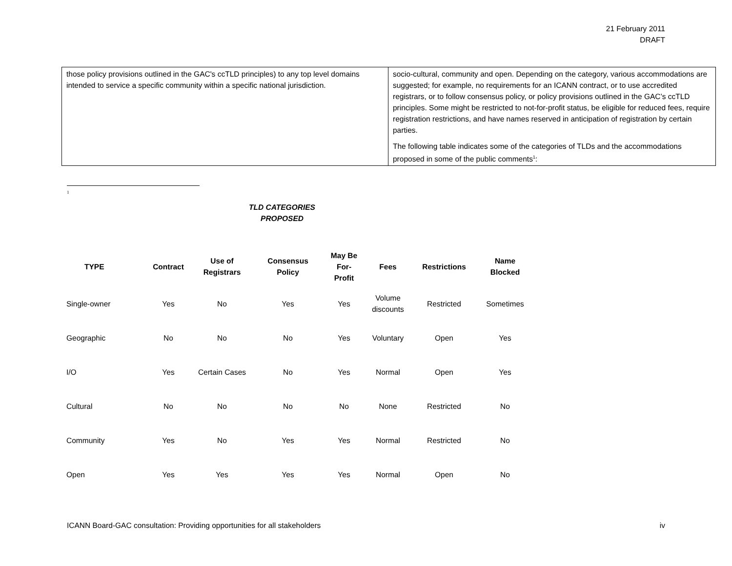21 February 2011
DRAFT
| those policy provisions outlined in the GAC's ccTLD principles) to any top level domains intended to service a specific community within a specific national jurisdiction. | socio-cultural, community and open. Depending on the category, various accommodations are suggested; for example, no requirements for an ICANN contract, or to use accredited registrars, or to follow consensus policy, or policy provisions outlined in the GAC’s ccTLD principles. Some might be restricted to not-for-profit status, be eligible for reduced fees, require registration restrictions, and have names reserved in anticipation of registration by certain parties. The following table indicates some of the categories of TLDs and the accommodations proposed in some of the public comments<sup>1</sup>: |
1
TLD CATEGORIES
PROPOSED
| TYPE | Contract | Use of Registrars | Consensus Policy | May Be For- Profit | Fees | Restrictions | Name Blocked |
| --- | --- | --- | --- | --- | --- | --- | --- |
| Single-owner | Yes | No | Yes | Yes | Volume discounts | Restricted | Sometimes |
| Geographic | No | No | No | Yes | Voluntary | Open | Yes |
| I/O | Yes | Certain Cases | No | Yes | Normal | Open | Yes |
| Cultural | No | No | No | No | None | Restricted | No |
| Community | Yes | No | Yes | Yes | Normal | Restricted | No |
| Open | Yes | Yes | Yes | Yes | Normal | Open | No |
ICANN Board-GAC consultation: Providing opportunities for all stakeholders iv